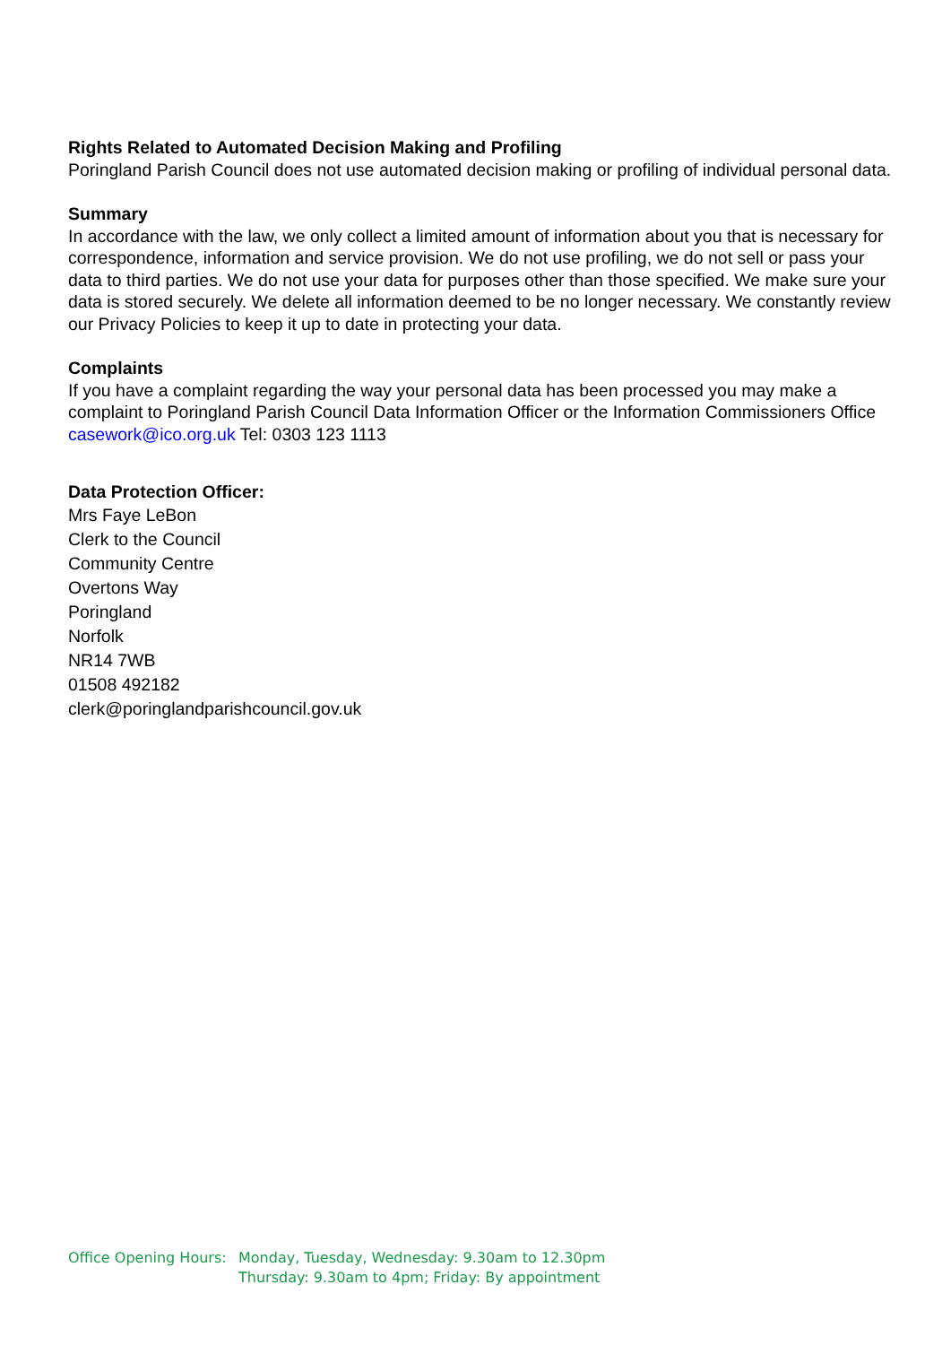Rights Related to Automated Decision Making and Profiling
Poringland Parish Council does not use automated decision making or profiling of individual personal data.
Summary
In accordance with the law, we only collect a limited amount of information about you that is necessary for correspondence, information and service provision. We do not use profiling, we do not sell or pass your data to third parties. We do not use your data for purposes other than those specified. We make sure your data is stored securely. We delete all information deemed to be no longer necessary. We constantly review our Privacy Policies to keep it up to date in protecting your data.
Complaints
If you have a complaint regarding the way your personal data has been processed you may make a complaint to Poringland Parish Council Data Information Officer or the Information Commissioners Office casework@ico.org.uk Tel: 0303 123 1113
Data Protection Officer:
Mrs Faye LeBon
Clerk to the Council
Community Centre
Overtons Way
Poringland
Norfolk
NR14 7WB
01508 492182
clerk@poringlandparishcouncil.gov.uk
Office Opening Hours:
Monday, Tuesday, Wednesday: 9.30am to 12.30pm
Thursday: 9.30am to 4pm; Friday: By appointment